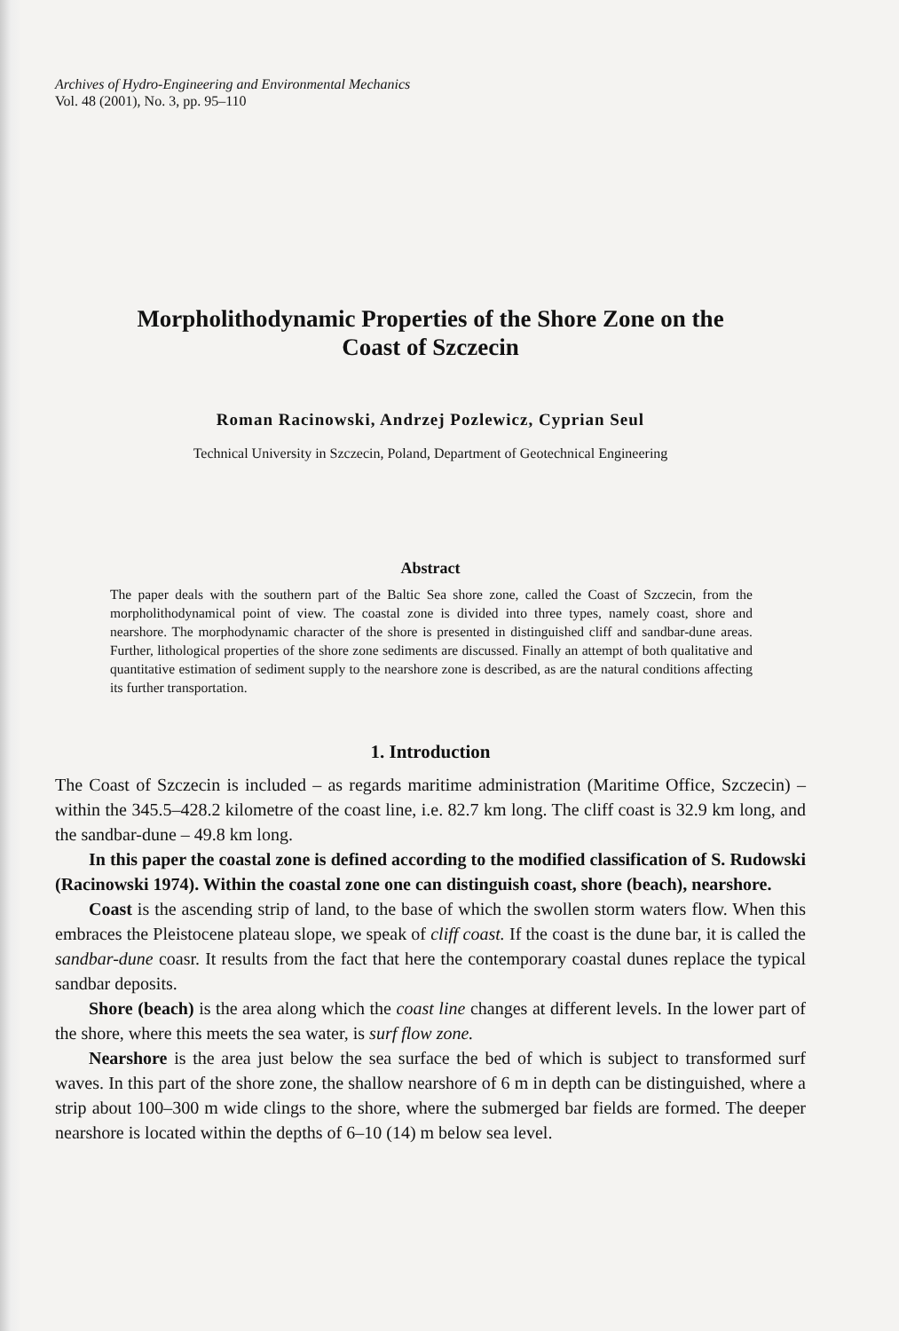Archives of Hydro-Engineering and Environmental Mechanics
Vol. 48 (2001), No. 3, pp. 95–110
Morpholithodynamic Properties of the Shore Zone on the
Coast of Szczecin
Roman Racinowski, Andrzej Pozlewicz, Cyprian Seul
Technical University in Szczecin, Poland, Department of Geotechnical Engineering
Abstract
The paper deals with the southern part of the Baltic Sea shore zone, called the Coast of Szczecin, from the morpholithodynamical point of view. The coastal zone is divided into three types, namely coast, shore and nearshore. The morphodynamic character of the shore is presented in distinguished cliff and sandbar-dune areas. Further, lithological properties of the shore zone sediments are discussed. Finally an attempt of both qualitative and quantitative estimation of sediment supply to the nearshore zone is described, as are the natural conditions affecting its further transportation.
1. Introduction
The Coast of Szczecin is included – as regards maritime administration (Maritime Office, Szczecin) – within the 345.5–428.2 kilometre of the coast line, i.e. 82.7 km long. The cliff coast is 32.9 km long, and the sandbar-dune – 49.8 km long.
In this paper the coastal zone is defined according to the modified classification of S. Rudowski (Racinowski 1974). Within the coastal zone one can distinguish coast, shore (beach), nearshore.
Coast is the ascending strip of land, to the base of which the swollen storm waters flow. When this embraces the Pleistocene plateau slope, we speak of cliff coast. If the coast is the dune bar, it is called the sandbar-dune coasr. It results from the fact that here the contemporary coastal dunes replace the typical sandbar deposits.
Shore (beach) is the area along which the coast line changes at different levels. In the lower part of the shore, where this meets the sea water, is surf flow zone.
Nearshore is the area just below the sea surface the bed of which is subject to transformed surf waves. In this part of the shore zone, the shallow nearshore of 6 m in depth can be distinguished, where a strip about 100–300 m wide clings to the shore, where the submerged bar fields are formed. The deeper nearshore is located within the depths of 6–10 (14) m below sea level.